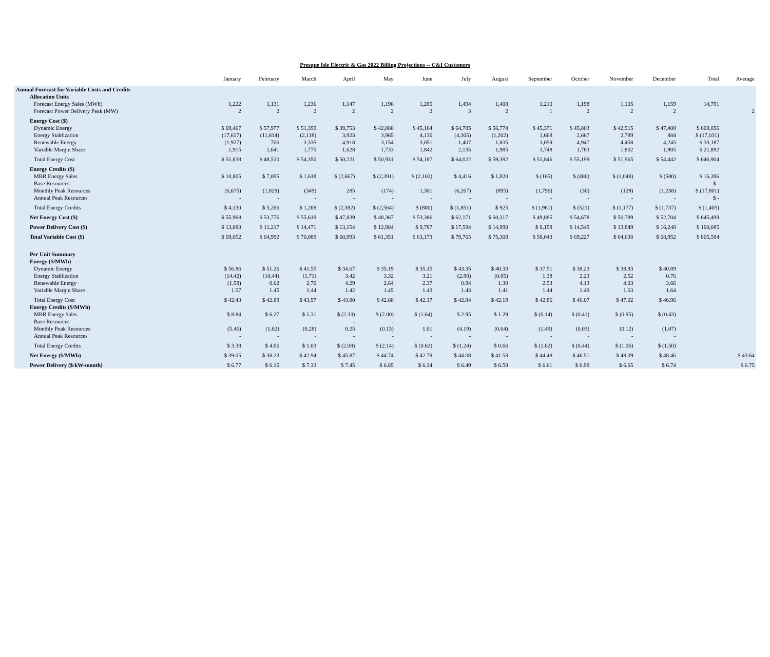Presque Isle Electric & Gas 2022 Billing Projections -- C&I Customers
| | January | February | March | April | May | June | July | August | September | October | November | December | Total | Average |
| --- | --- | --- | --- | --- | --- | --- | --- | --- | --- | --- | --- | --- | --- | --- |
| Annual Forecast for Variable Costs and Credits | | | | | | | | | | | | | | |
| Allocation Units | | | | | | | | | | | | | | |
| Forecast Energy Sales (MWh) | 1,222 | 1,131 | 1,236 | 1,147 | 1,196 | 1,285 | 1,494 | 1,408 | 1,210 | 1,198 | 1,105 | 1,159 | 14,791 | |
| Forecast Power Delivery Peak (MW) | 2 | 2 | 2 | 2 | 2 | 2 | 3 | 2 | 1 | 2 | 2 | 2 | | 2 |
| Energy Cost ($) | | | | | | | | | | | | | | |
| Dynamic Energy | $ 69,467 | $ 57,977 | $ 51,359 | $ 39,753 | $ 42,080 | $ 45,164 | $ 64,785 | $ 56,774 | $ 45,371 | $ 45,803 | $ 42,915 | $ 47,408 | $ 608,856 | |
| Energy Stablization | (17,617) | (11,814) | (2,118) | 3,923 | 3,965 | 4,130 | (4,305) | (1,202) | 1,668 | 2,667 | 2,789 | 884 | $ (17,031) | |
| Renewable Energy | (1,927) | 706 | 3,335 | 4,918 | 3,154 | 3,051 | 1,407 | 1,835 | 3,059 | 4,947 | 4,458 | 4,245 | $ 33,187 | |
| Variable Margin Share | 1,915 | 1,641 | 1,775 | 1,628 | 1,733 | 1,842 | 2,135 | 1,985 | 1,748 | 1,783 | 1,802 | 1,905 | $ 21,892 | |
| Total Energy Cost | $ 51,838 | $ 48,510 | $ 54,350 | $ 50,221 | $ 50,931 | $ 54,187 | $ 64,022 | $ 59,392 | $ 51,846 | $ 55,199 | $ 51,965 | $ 54,442 | $ 646,904 | |
| Energy Credits ($) | | | | | | | | | | | | | | |
| MBR Energy Sales | $ 10,805 | $ 7,095 | $ 1,618 | $ (2,667) | $ (2,391) | $ (2,102) | $ 4,416 | $ 1,820 | $ (165) | $ (486) | $ (1,048) | $ (500) | $ 16,396 | |
| Base Resources | - | - | - | - | - | - | - | - | - | - | - | - | $ - | |
| Monthly Peak Resources | (6,675) | (1,829) | (349) | 285 | (174) | 1,301 | (6,267) | (895) | (1,796) | (36) | (129) | (1,238) | $ (17,801) | |
| Annual Peak Resources | - | - | - | - | - | - | - | - | - | - | - | - | $ - | |
| Total Energy Credits | $ 4,130 | $ 5,266 | $ 1,269 | $ (2,382) | $ (2,564) | $ (800) | $ (1,851) | $ 925 | $ (1,961) | $ (521) | $ (1,177) | $ (1,737) | $ (1,405) | |
| Net Energy Cost ($) | $ 55,968 | $ 53,776 | $ 55,619 | $ 47,839 | $ 48,367 | $ 53,386 | $ 62,171 | $ 60,317 | $ 49,885 | $ 54,678 | $ 50,789 | $ 52,704 | $ 645,499 | |
| Power Delivery Cost ($) | $ 13,083 | $ 11,217 | $ 14,471 | $ 13,154 | $ 12,984 | $ 9,787 | $ 17,594 | $ 14,990 | $ 8,158 | $ 14,549 | $ 13,849 | $ 16,248 | $ 160,085 | |
| Total Variable Cost ($) | $ 69,052 | $ 64,992 | $ 70,089 | $ 60,993 | $ 61,351 | $ 63,173 | $ 79,765 | $ 75,308 | $ 58,043 | $ 69,227 | $ 64,638 | $ 68,952 | $ 805,584 | |
| Per Unit Summary | | | | | | | | | | | | | | |
| Energy ($/MWh) | | | | | | | | | | | | | | |
| Dynamic Energy | $ 56.86 | $ 51.26 | $ 41.55 | $ 34.67 | $ 35.19 | $ 35.15 | $ 43.35 | $ 40.33 | $ 37.51 | $ 38.23 | $ 38.83 | $ 40.89 | | |
| Energy Stablization | (14.42) | (10.44) | (1.71) | 3.42 | 3.32 | 3.21 | (2.88) | (0.85) | 1.38 | 2.23 | 2.52 | 0.76 | | |
| Renewable Energy | (1.58) | 0.62 | 2.70 | 4.29 | 2.64 | 2.37 | 0.94 | 1.30 | 2.53 | 4.13 | 4.03 | 3.66 | | |
| Variable Margin Share | 1.57 | 1.45 | 1.44 | 1.42 | 1.45 | 1.43 | 1.43 | 1.41 | 1.44 | 1.49 | 1.63 | 1.64 | | |
| Total Energy Cost | $ 42.43 | $ 42.89 | $ 43.97 | $ 43.80 | $ 42.60 | $ 42.17 | $ 42.84 | $ 42.19 | $ 42.86 | $ 46.07 | $ 47.02 | $ 46.96 | | |
| Energy Credits ($/MWh) | | | | | | | | | | | | | | |
| MBR Energy Sales | $ 8.84 | $ 6.27 | $ 1.31 | $ (2.33) | $ (2.00) | $ (1.64) | $ 2.95 | $ 1.29 | $ (0.14) | $ (0.41) | $ (0.95) | $ (0.43) | | |
| Base Resources | - | - | - | - | - | - | - | - | - | - | - | - | | |
| Monthly Peak Resources | (5.46) | (1.62) | (0.28) | 0.25 | (0.15) | 1.01 | (4.19) | (0.64) | (1.49) | (0.03) | (0.12) | (1.07) | | |
| Annual Peak Resources | - | - | - | - | - | - | - | - | - | - | - | - | | |
| Total Energy Credits | $ 3.38 | $ 4.66 | $ 1.03 | $ (2.08) | $ (2.14) | $ (0.62) | $ (1.24) | $ 0.66 | $ (1.62) | $ (0.44) | $ (1.06) | $ (1.50) | | |
| Net Energy ($/MWh) | $ 39.05 | $ 38.23 | $ 42.94 | $ 45.87 | $ 44.74 | $ 42.79 | $ 44.08 | $ 41.53 | $ 44.48 | $ 46.51 | $ 48.09 | $ 48.46 | | $ 43.64 |
| Power Delivery ($/kW-month) | $ 6.77 | $ 6.15 | $ 7.33 | $ 7.45 | $ 6.85 | $ 6.34 | $ 6.49 | $ 6.59 | $ 6.61 | $ 6.99 | $ 6.65 | $ 6.74 | | $ 6.75 |